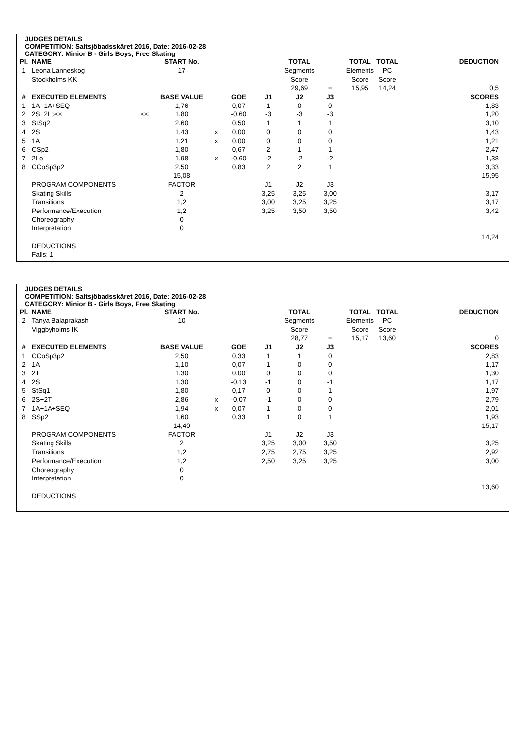JUDGES DETAILS
COMPETITION: Saltsjöbadsskäret 2016, Date: 2016-02-28
CATEGORY: Minior B - Girls Boys, Free Skating
| Pl. | NAME | | START No. | | | | TOTAL | | TOTAL | TOTAL | | DEDUCTION |
| --- | --- | --- | --- | --- | --- | --- | --- | --- | --- | --- | --- | --- |
| 1 | Leona Lanneskog | | 17 | | | | Segments | | Elements | PC | | |
| | Stockholms KK | | | | | | Score | | Score | Score | | |
| | | | | | | | 29,69 | = | 15,95 | 14,24 | | 0,5 |
| # | EXECUTED ELEMENTS | | BASE VALUE | | GOE | J1 | J2 | J3 | | | | SCORES |
| 1 | 1A+1A+SEQ | | 1,76 | | 0,07 | 1 | 0 | 0 | | | | 1,83 |
| 2 | 2S+2Lo<< | << | 1,80 | | -0,60 | -3 | -3 | -3 | | | | 1,20 |
| 3 | StSq2 | | 2,60 | | 0,50 | 1 | 1 | 1 | | | | 3,10 |
| 4 | 2S | | 1,43 | x | 0,00 | 0 | 0 | 0 | | | | 1,43 |
| 5 | 1A | | 1,21 | x | 0,00 | 0 | 0 | 0 | | | | 1,21 |
| 6 | CSp2 | | 1,80 | | 0,67 | 2 | 1 | 1 | | | | 2,47 |
| 7 | 2Lo | | 1,98 | x | -0,60 | -2 | -2 | -2 | | | | 1,38 |
| 8 | CCoSp3p2 | | 2,50 | | 0,83 | 2 | 2 | 1 | | | | 3,33 |
| | | | 15,08 | | | | | | | | | 15,95 |
| | PROGRAM COMPONENTS | | FACTOR | | | J1 | J2 | J3 | | | | |
| | Skating Skills | | 2 | | | 3,25 | 3,25 | 3,00 | | | | 3,17 |
| | Transitions | | 1,2 | | | 3,00 | 3,25 | 3,25 | | | | 3,17 |
| | Performance/Execution | | 1,2 | | | 3,25 | 3,50 | 3,50 | | | | 3,42 |
| | Choreography | | 0 | | | | | | | | | |
| | Interpretation | | 0 | | | | | | | | | |
| | | | | | | | | | | | | 14,24 |
| | DEDUCTIONS | | | | | | | | | | | |
| | Falls: 1 | | | | | | | | | | | |
JUDGES DETAILS
COMPETITION: Saltsjöbadsskäret 2016, Date: 2016-02-28
CATEGORY: Minior B - Girls Boys, Free Skating
| Pl. | NAME | | START No. | | | | TOTAL | | TOTAL | TOTAL | | DEDUCTION |
| --- | --- | --- | --- | --- | --- | --- | --- | --- | --- | --- | --- | --- |
| 2 | Tanya Balaprakash | | 10 | | | | Segments | | Elements | PC | | |
| | Viggbyholms IK | | | | | | Score | | Score | Score | | |
| | | | | | | | 28,77 | = | 15,17 | 13,60 | | 0 |
| # | EXECUTED ELEMENTS | | BASE VALUE | | GOE | J1 | J2 | J3 | | | | SCORES |
| 1 | CCoSp3p2 | | 2,50 | | 0,33 | 1 | 1 | 0 | | | | 2,83 |
| 2 | 1A | | 1,10 | | 0,07 | 1 | 0 | 0 | | | | 1,17 |
| 3 | 2T | | 1,30 | | 0,00 | 0 | 0 | 0 | | | | 1,30 |
| 4 | 2S | | 1,30 | | -0,13 | -1 | 0 | -1 | | | | 1,17 |
| 5 | StSq1 | | 1,80 | | 0,17 | 0 | 0 | 1 | | | | 1,97 |
| 6 | 2S+2T | | 2,86 | x | -0,07 | -1 | 0 | 0 | | | | 2,79 |
| 7 | 1A+1A+SEQ | | 1,94 | x | 0,07 | 1 | 0 | 0 | | | | 2,01 |
| 8 | SSp2 | | 1,60 | | 0,33 | 1 | 0 | 1 | | | | 1,93 |
| | | | 14,40 | | | | | | | | | 15,17 |
| | PROGRAM COMPONENTS | | FACTOR | | | J1 | J2 | J3 | | | | |
| | Skating Skills | | 2 | | | 3,25 | 3,00 | 3,50 | | | | 3,25 |
| | Transitions | | 1,2 | | | 2,75 | 2,75 | 3,25 | | | | 2,92 |
| | Performance/Execution | | 1,2 | | | 2,50 | 3,25 | 3,25 | | | | 3,00 |
| | Choreography | | 0 | | | | | | | | | |
| | Interpretation | | 0 | | | | | | | | | |
| | | | | | | | | | | | | 13,60 |
| | DEDUCTIONS | | | | | | | | | | | |